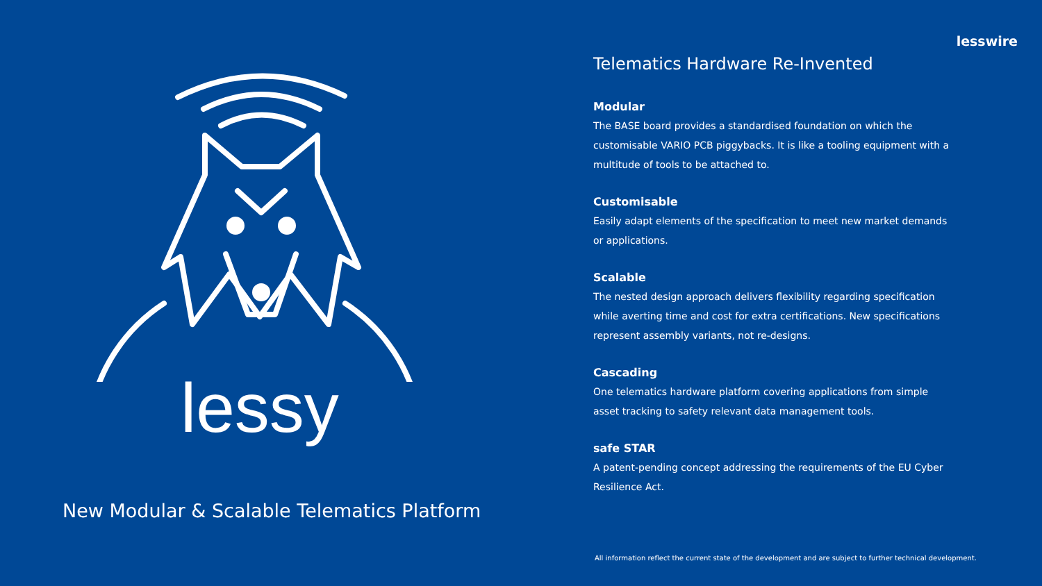lesswire
lessy
New Modular & Scalable Telematics Platform
Telematics Hardware Re-Invented
Modular
The BASE board provides a standardised foundation on which the customisable VARIO PCB piggybacks. It is like a tooling equipment with a multitude of tools to be attached to.
Customisable
Easily adapt elements of the specification to meet new market demands or applications.
Scalable
The nested design approach delivers flexibility regarding specification while averting time and cost for extra certifications. New specifications represent assembly variants, not re-designs.
Cascading
One telematics hardware platform covering applications from simple asset tracking to safety relevant data management tools.
safe STAR
A patent-pending concept addressing the requirements of the EU Cyber Resilience Act.
All information reflect the current state of the development and are subject to further technical development.